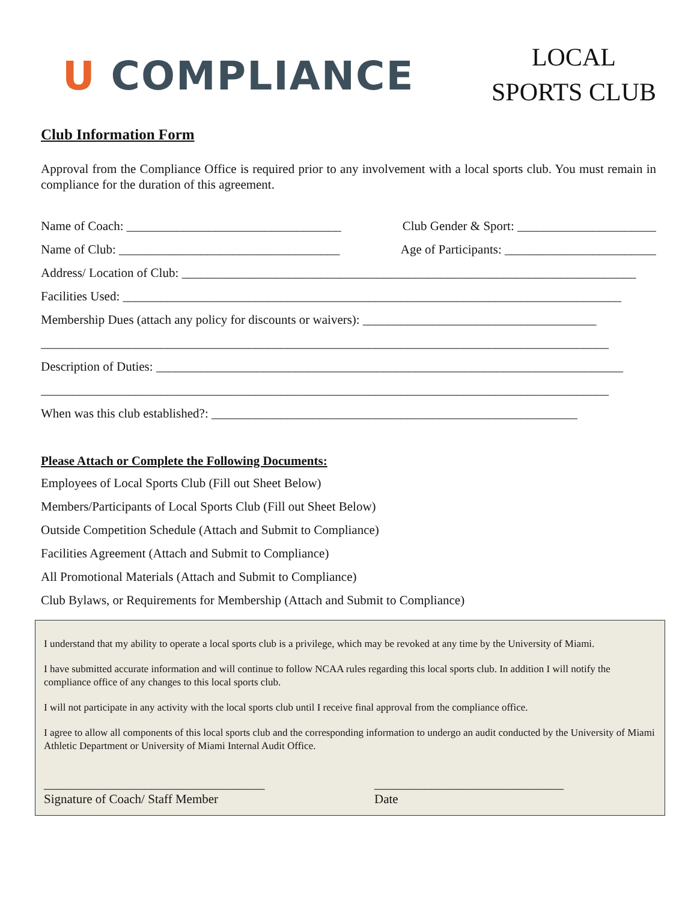U COMPLIANCE
LOCAL
SPORTS CLUB
Club Information Form
Approval from the Compliance Office is required prior to any involvement with a local sports club. You must remain in compliance for the duration of this agreement.
Name of Coach: __________________________________ Club Gender & Sport: ______________________
Name of Club: ___________________________________ Age of Participants: ________________________
Address/ Location of Club: ________________________________________________________________________
Facilities Used: _______________________________________________________________________________
Membership Dues (attach any policy for discounts or waivers): _____________________________________
__________________________________________________________________________________________
Description of Duties: __________________________________________________________________________
__________________________________________________________________________________________
When was this club established?: __________________________________________________________
Please Attach or Complete the Following Documents:
Employees of Local Sports Club (Fill out Sheet Below)
Members/Participants of Local Sports Club (Fill out Sheet Below)
Outside Competition Schedule (Attach and Submit to Compliance)
Facilities Agreement (Attach and Submit to Compliance)
All Promotional Materials (Attach and Submit to Compliance)
Club Bylaws, or Requirements for Membership (Attach and Submit to Compliance)
I understand that my ability to operate a local sports club is a privilege, which may be revoked at any time by the University of Miami.
I have submitted accurate information and will continue to follow NCAA rules regarding this local sports club. In addition I will notify the compliance office of any changes to this local sports club.
I will not participate in any activity with the local sports club until I receive final approval from the compliance office.
I agree to allow all components of this local sports club and the corresponding information to undergo an audit conducted by the University of Miami Athletic Department or University of Miami Internal Audit Office.
___________________________________
Signature of Coach/ Staff Member
______________________________
Date